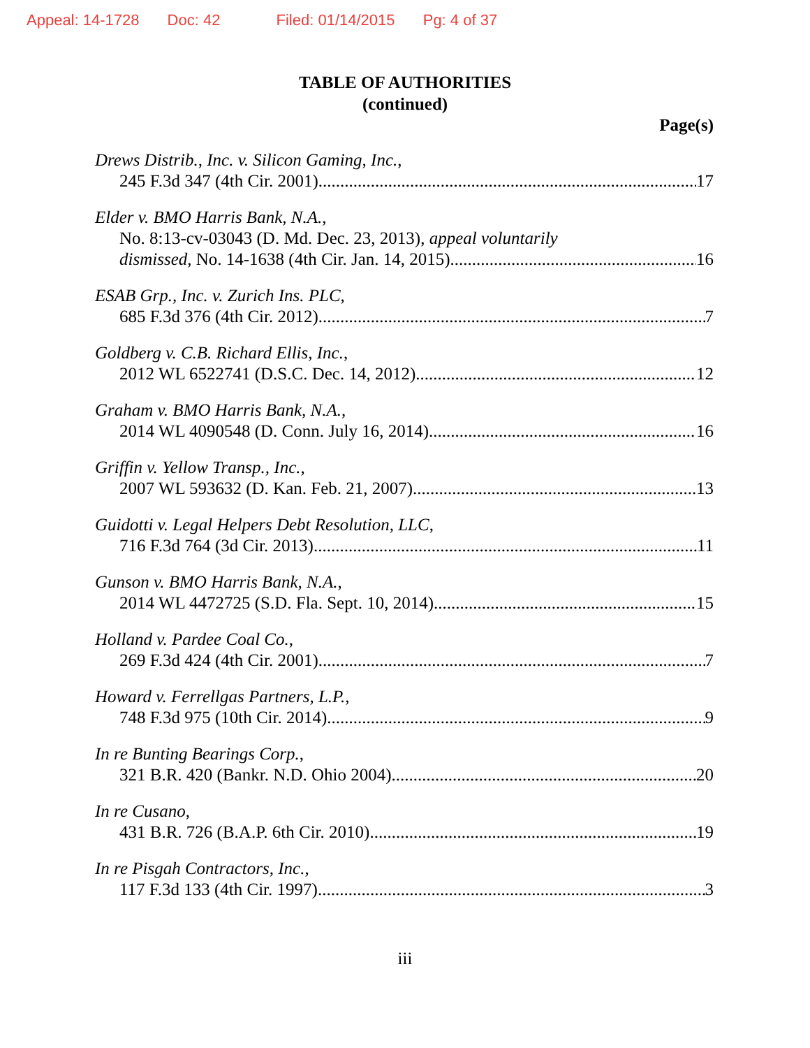Appeal: 14-1728 Doc: 42 Filed: 01/14/2015 Pg: 4 of 37
TABLE OF AUTHORITIES
(continued)
Page(s)
Drews Distrib., Inc. v. Silicon Gaming, Inc.,
245 F.3d 347 (4th Cir. 2001) 17
Elder v. BMO Harris Bank, N.A.,
No. 8:13-cv-03043 (D. Md. Dec. 23, 2013), appeal voluntarily
dismissed, No. 14-1638 (4th Cir. Jan. 14, 2015) 16
ESAB Grp., Inc. v. Zurich Ins. PLC,
685 F.3d 376 (4th Cir. 2012) 7
Goldberg v. C.B. Richard Ellis, Inc.,
2012 WL 6522741 (D.S.C. Dec. 14, 2012) 12
Graham v. BMO Harris Bank, N.A.,
2014 WL 4090548 (D. Conn. July 16, 2014) 16
Griffin v. Yellow Transp., Inc.,
2007 WL 593632 (D. Kan. Feb. 21, 2007) 13
Guidotti v. Legal Helpers Debt Resolution, LLC,
716 F.3d 764 (3d Cir. 2013) 11
Gunson v. BMO Harris Bank, N.A.,
2014 WL 4472725 (S.D. Fla. Sept. 10, 2014) 15
Holland v. Pardee Coal Co.,
269 F.3d 424 (4th Cir. 2001) 7
Howard v. Ferrellgas Partners, L.P.,
748 F.3d 975 (10th Cir. 2014) 9
In re Bunting Bearings Corp.,
321 B.R. 420 (Bankr. N.D. Ohio 2004) 20
In re Cusano,
431 B.R. 726 (B.A.P. 6th Cir. 2010) 19
In re Pisgah Contractors, Inc.,
117 F.3d 133 (4th Cir. 1997) 3
iii